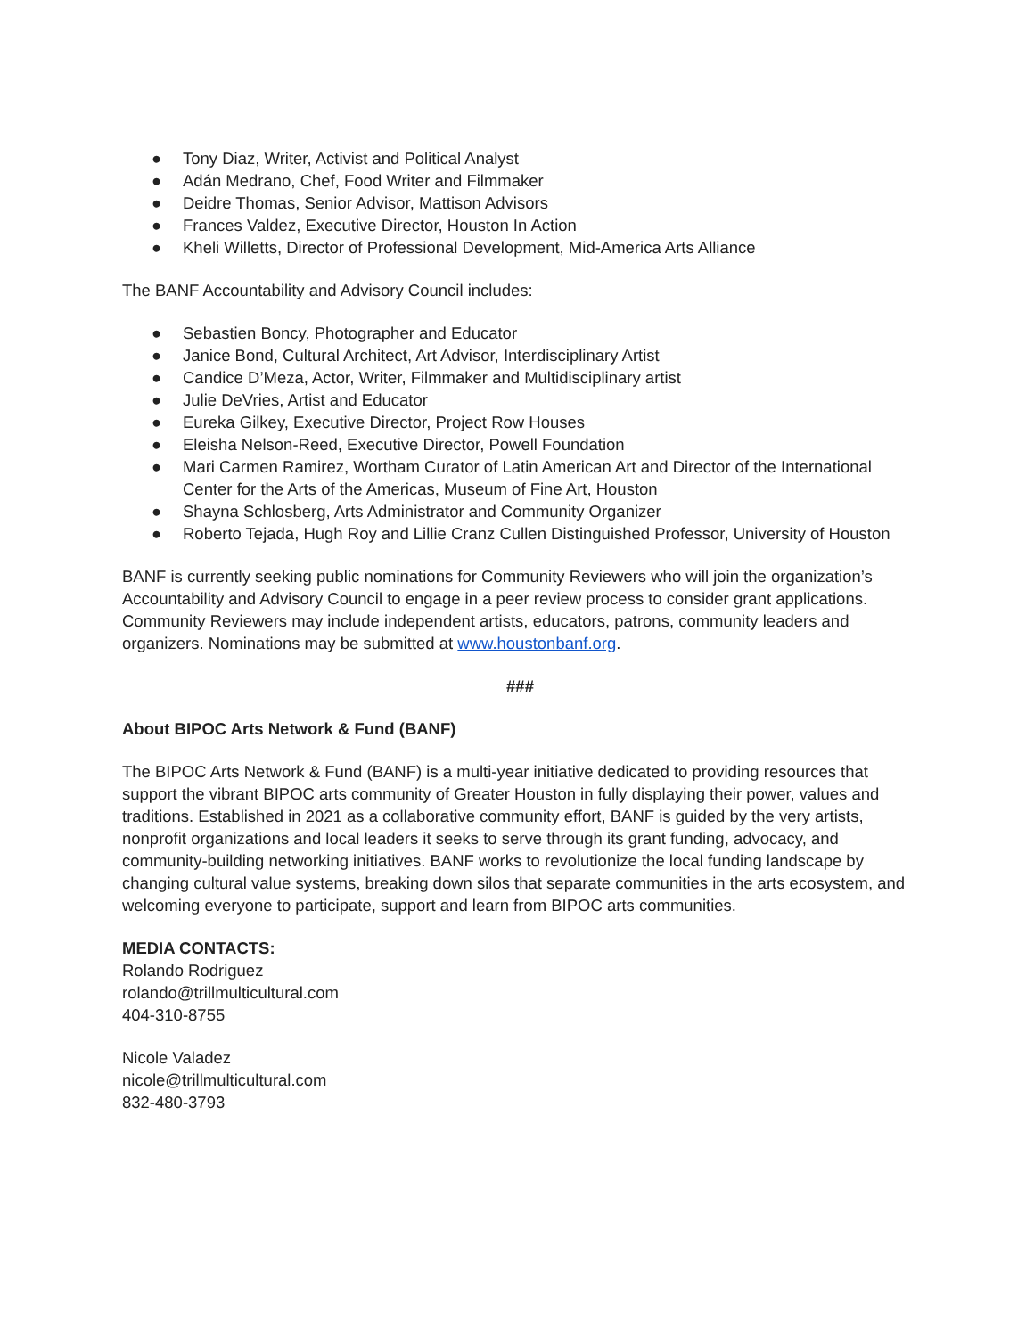● Tony Diaz, Writer, Activist and Political Analyst
● Adán Medrano, Chef, Food Writer and Filmmaker
● Deidre Thomas, Senior Advisor, Mattison Advisors
● Frances Valdez, Executive Director, Houston In Action
● Kheli Willetts, Director of Professional Development, Mid-America Arts Alliance
The BANF Accountability and Advisory Council includes:
● Sebastien Boncy, Photographer and Educator
● Janice Bond, Cultural Architect, Art Advisor, Interdisciplinary Artist
● Candice D’Meza, Actor, Writer, Filmmaker and Multidisciplinary artist
● Julie DeVries, Artist and Educator
● Eureka Gilkey, Executive Director, Project Row Houses
● Eleisha Nelson-Reed, Executive Director, Powell Foundation
● Mari Carmen Ramirez, Wortham Curator of Latin American Art and Director of the International Center for the Arts of the Americas, Museum of Fine Art, Houston
● Shayna Schlosberg, Arts Administrator and Community Organizer
● Roberto Tejada, Hugh Roy and Lillie Cranz Cullen Distinguished Professor, University of Houston
BANF is currently seeking public nominations for Community Reviewers who will join the organization’s Accountability and Advisory Council to engage in a peer review process to consider grant applications. Community Reviewers may include independent artists, educators, patrons, community leaders and organizers. Nominations may be submitted at www.houstonbanf.org.
###
About BIPOC Arts Network & Fund (BANF)
The BIPOC Arts Network & Fund (BANF) is a multi-year initiative dedicated to providing resources that support the vibrant BIPOC arts community of Greater Houston in fully displaying their power, values and traditions. Established in 2021 as a collaborative community effort, BANF is guided by the very artists, nonprofit organizations and local leaders it seeks to serve through its grant funding, advocacy, and community-building networking initiatives. BANF works to revolutionize the local funding landscape by changing cultural value systems, breaking down silos that separate communities in the arts ecosystem, and welcoming everyone to participate, support and learn from BIPOC arts communities.
MEDIA CONTACTS:
Rolando Rodriguez
rolando@trillmulticultural.com
404-310-8755
Nicole Valadez
nicole@trillmulticultural.com
832-480-3793